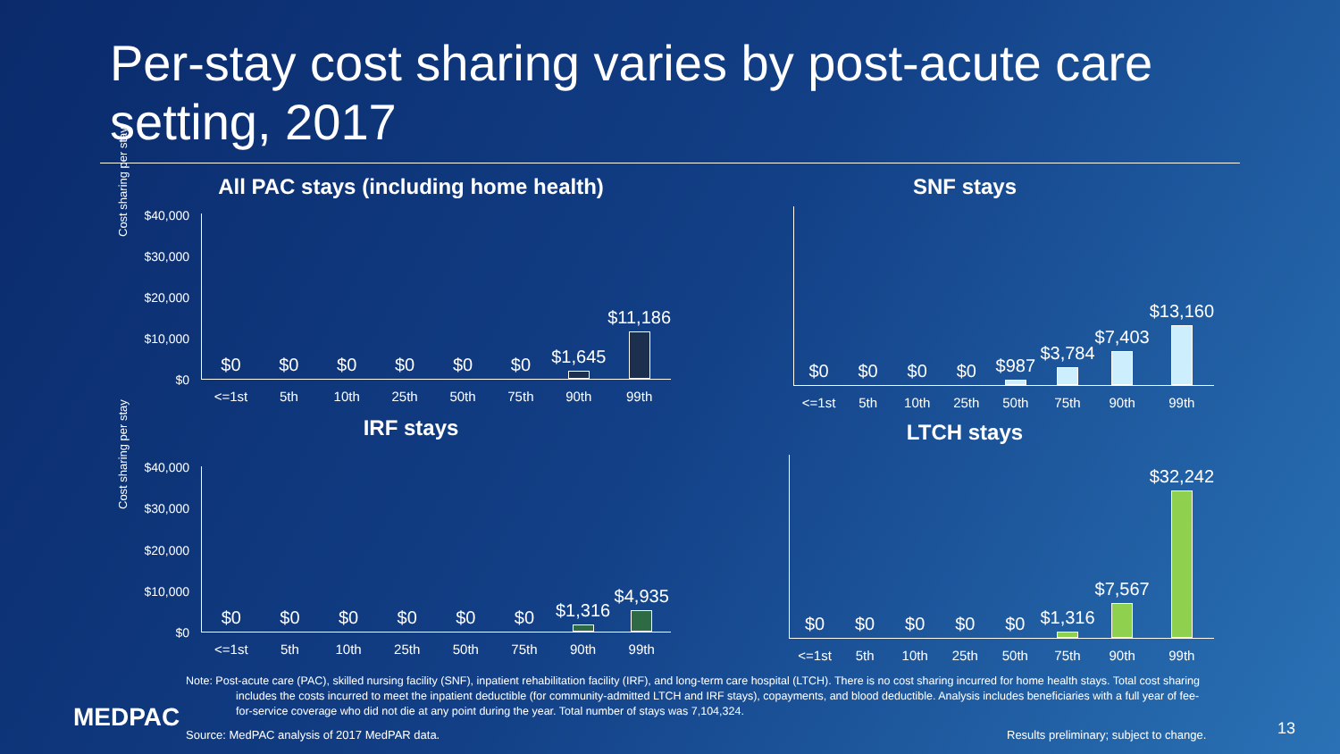Per-stay cost sharing varies by post-acute care setting, 2017
All PAC stays (including home health)
Cost sharing per stay
$40,000
$30,000
$20,000
$10,000
$0
$0
<=1st
$0
5th
$0
10th
$0
25th
$0
50th
$0
75th
$1,645
90th
$11,186
99th
SNF stays
$0
<=1st
$0
5th
$0
10th
$0
25th
$987
50th
$3,784
75th
$7,403
90th
$13,160
99th
IRF stays
Cost sharing per stay
$40,000
$30,000
$20,000
$10,000
$0
$0
<=1st
$0
5th
$0
10th
$0
25th
$0
50th
$0
75th
$1,316
90th
$4,935
99th
LTCH stays
$0
<=1st
$0
5th
$0
10th
$0
25th
$0
50th
$1,316
75th
$7,567
90th
$32,242
99th
Note: Post-acute care (PAC), skilled nursing facility (SNF), inpatient rehabilitation facility (IRF), and long-term care hospital (LTCH). There is no cost sharing incurred for home health stays. Total cost sharing includes the costs incurred to meet the inpatient deductible (for community-admitted LTCH and IRF stays), copayments, and blood deductible. Analysis includes beneficiaries with a full year of fee-for-service coverage who did not die at any point during the year. Total number of stays was 7,104,324.
MEDPAC
Source: MedPAC analysis of 2017 MedPAR data.
Results preliminary; subject to change.
13